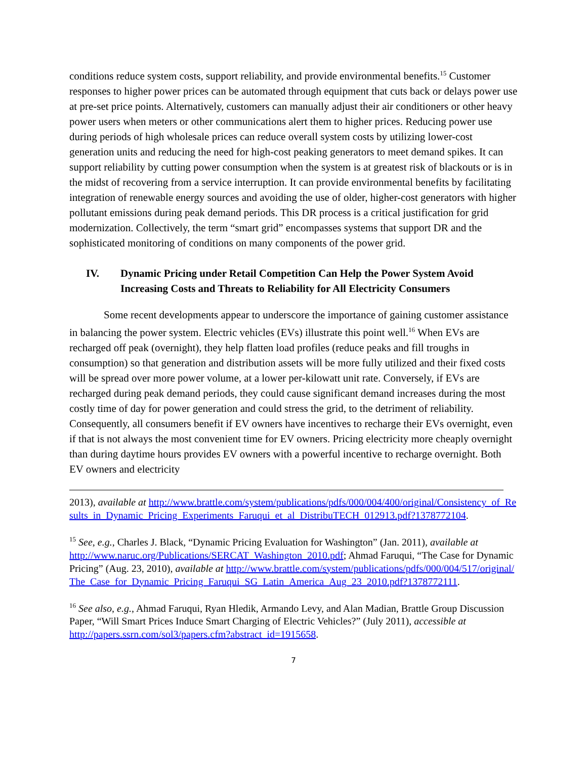conditions reduce system costs, support reliability, and provide environmental benefits.<sup>15</sup> Customer responses to higher power prices can be automated through equipment that cuts back or delays power use at pre-set price points. Alternatively, customers can manually adjust their air conditioners or other heavy power users when meters or other communications alert them to higher prices. Reducing power use during periods of high wholesale prices can reduce overall system costs by utilizing lower-cost generation units and reducing the need for high-cost peaking generators to meet demand spikes. It can support reliability by cutting power consumption when the system is at greatest risk of blackouts or is in the midst of recovering from a service interruption. It can provide environmental benefits by facilitating integration of renewable energy sources and avoiding the use of older, higher-cost generators with higher pollutant emissions during peak demand periods. This DR process is a critical justification for grid modernization. Collectively, the term “smart grid” encompasses systems that support DR and the sophisticated monitoring of conditions on many components of the power grid.
IV. Dynamic Pricing under Retail Competition Can Help the Power System Avoid Increasing Costs and Threats to Reliability for All Electricity Consumers
Some recent developments appear to underscore the importance of gaining customer assistance in balancing the power system. Electric vehicles (EVs) illustrate this point well.<sup>16</sup> When EVs are recharged off peak (overnight), they help flatten load profiles (reduce peaks and fill troughs in consumption) so that generation and distribution assets will be more fully utilized and their fixed costs will be spread over more power volume, at a lower per-kilowatt unit rate. Conversely, if EVs are recharged during peak demand periods, they could cause significant demand increases during the most costly time of day for power generation and could stress the grid, to the detriment of reliability. Consequently, all consumers benefit if EV owners have incentives to recharge their EVs overnight, even if that is not always the most convenient time for EV owners. Pricing electricity more cheaply overnight than during daytime hours provides EV owners with a powerful incentive to recharge overnight. Both EV owners and electricity
2013), available at http://www.brattle.com/system/publications/pdfs/000/004/400/original/Consistency_of_Results_in_Dynamic_Pricing_Experiments_Faruqui_et_al_DistribuTECH_012913.pdf?1378772104.
<sup>15</sup> See, e.g., Charles J. Black, “Dynamic Pricing Evaluation for Washington” (Jan. 2011), available at http://www.naruc.org/Publications/SERCAT_Washington_2010.pdf; Ahmad Faruqui, “The Case for Dynamic Pricing” (Aug. 23, 2010), available at http://www.brattle.com/system/publications/pdfs/000/004/517/original/The_Case_for_Dynamic_Pricing_Faruqui_SG_Latin_America_Aug_23_2010.pdf?1378772111.
<sup>16</sup> See also, e.g., Ahmad Faruqui, Ryan Hledik, Armando Levy, and Alan Madian, Brattle Group Discussion Paper, “Will Smart Prices Induce Smart Charging of Electric Vehicles?” (July 2011), accessible at http://papers.ssrn.com/sol3/papers.cfm?abstract_id=1915658.
7